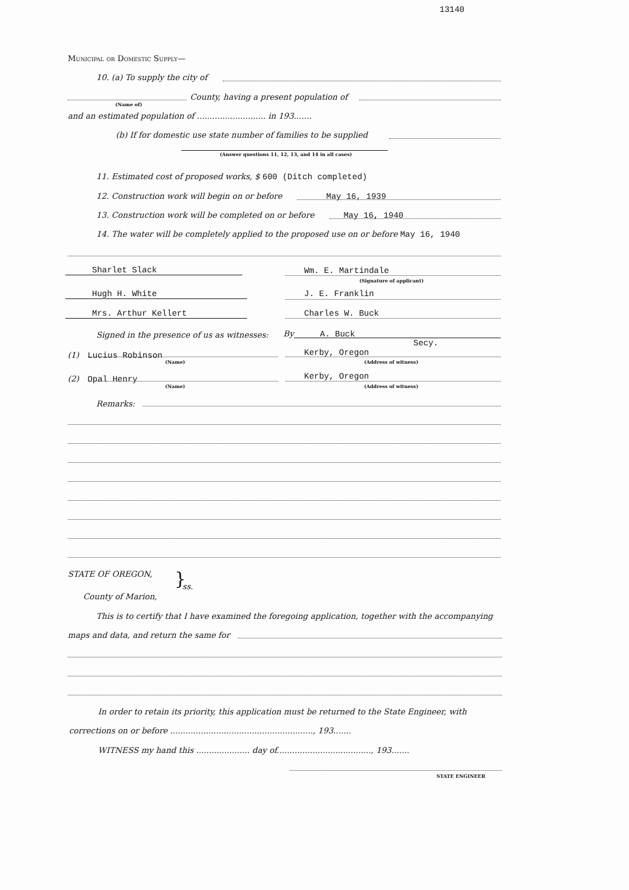13140
Municipal or Domestic Supply—
10. (a) To supply the city of
(Name of)
County, having a present population of
and an estimated population of ........................... in 193.......
(b) If for domestic use state number of families to be supplied
(Answer questions 11, 12, 13, and 14 in all cases)
11. Estimated cost of proposed works, $ 600 (Ditch completed)
12. Construction work will begin on or before May 16, 1939
13. Construction work will be completed on or before May 16, 1940
14. The water will be completely applied to the proposed use on or before May 16, 1940
Sharlet Slack Wm. E. Martindale
(Signature of applicant)
Hugh H. White J. E. Franklin
Mrs. Arthur Kellert Charles W. Buck
Signed in the presence of us as witnesses: By A. Buck
Secy.
(1) Lucius Robinson
(Name)
Kerby, Oregon
(Address of witness)
(2) Opal Henry
(Name)
Kerby, Oregon
(Address of witness)
Remarks:
STATE OF OREGON, } ss.
County of Marion,
This is to certify that I have examined the foregoing application, together with the accompanying
maps and data, and return the same for
In order to retain its priority, this application must be returned to the State Engineer, with
corrections on or before ........................................................, 193.......
WITNESS my hand this ..................... day of....................................., 193.......
STATE ENGINEER